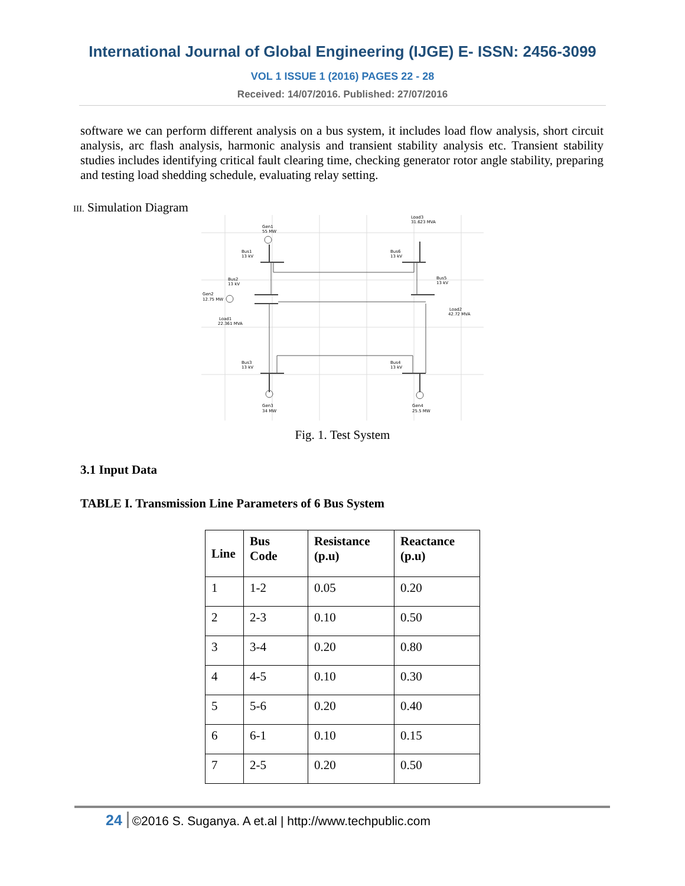International Journal of Global Engineering (IJGE) E- ISSN: 2456-3099
VOL 1 ISSUE 1 (2016) PAGES 22 - 28
Received: 14/07/2016. Published: 27/07/2016
software we can perform different analysis on a bus system, it includes load flow analysis, short circuit analysis, arc flash analysis, harmonic analysis and transient stability analysis etc. Transient stability studies includes identifying critical fault clearing time, checking generator rotor angle stability, preparing and testing load shedding schedule, evaluating relay setting.
III. Simulation Diagram
Gen1
55 MW
Bus1
13 kV
Bus6
13 kV
Load3
31.623 MVA
Bus5
13 kV
Bus2
13 kV
Gen2
12.75 MW
Load1
22.361 MVA
Load2
42.72 MVA
Bus3
13 kV
Bus4
13 kV
Gen3
34 MW
Gen4
25.5 MW
Fig. 1. Test System
3.1 Input Data
TABLE I. Transmission Line Parameters of 6 Bus System
| Line | Bus Code | Resistance (p.u) | Reactance (p.u) |
| --- | --- | --- | --- |
| 1 | 1-2 | 0.05 | 0.20 |
| 2 | 2-3 | 0.10 | 0.50 |
| 3 | 3-4 | 0.20 | 0.80 |
| 4 | 4-5 | 0.10 | 0.30 |
| 5 | 5-6 | 0.20 | 0.40 |
| 6 | 6-1 | 0.10 | 0.15 |
| 7 | 2-5 | 0.20 | 0.50 |
24 ©2016 S. Suganya. A et.al | http://www.techpublic.com